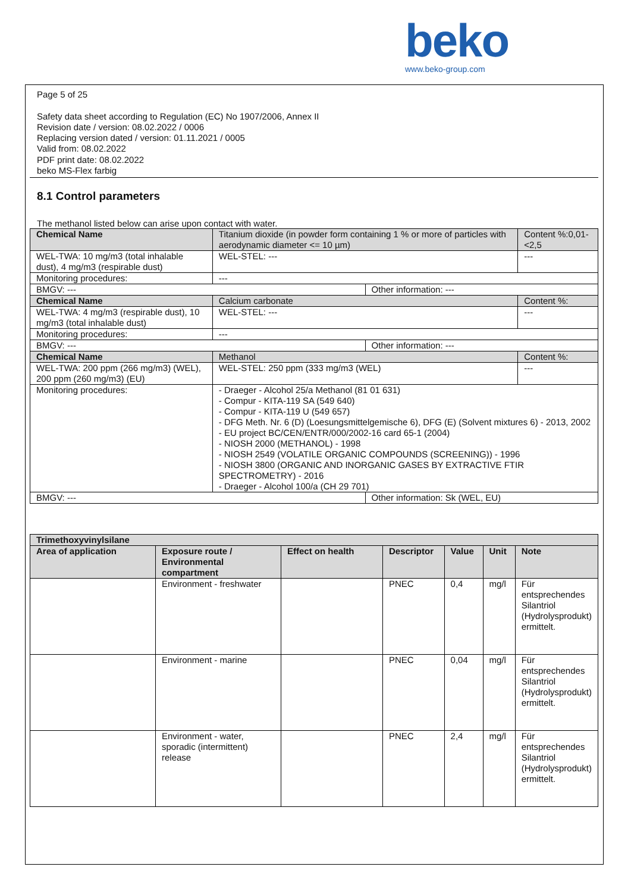beko
www.beko-group.com
Page 5 of 25
Safety data sheet according to Regulation (EC) No 1907/2006, Annex II
Revision date / version: 08.02.2022 / 0006
Replacing version dated / version: 01.11.2021 / 0005
Valid from: 08.02.2022
PDF print date: 08.02.2022
beko MS-Flex farbig
8.1 Control parameters
The methanol listed below can arise upon contact with water.
| Chemical Name | Titanium dioxide (in powder form containing 1 % or more of particles with aerodynamic diameter <= 10 µm) | | | Content %:0,01-<2,5 |
| WEL-TWA: 10 mg/m3 (total inhalable dust), 4 mg/m3 (respirable dust) | | WEL-STEL: --- | | --- |
| Monitoring procedures: | | --- | | |
| BMGV: --- | | | Other information: --- | |
| Chemical Name | Calcium carbonate | | | Content %: |
| WEL-TWA: 4 mg/m3 (respirable dust), 10 mg/m3 (total inhalable dust) | | WEL-STEL: --- | | --- |
| Monitoring procedures: | | --- | | |
| BMGV: --- | | | Other information: --- | |
| Chemical Name | Methanol | | | Content %: |
| WEL-TWA: 200 ppm (266 mg/m3) (WEL), 200 ppm (260 mg/m3) (EU) | | WEL-STEL: 250 ppm (333 mg/m3 (WEL) | | --- |
| Monitoring procedures: | | - Draeger - Alcohol 25/a Methanol (81 01 631) - Compur - KITA-119 SA (549 640) - Compur - KITA-119 U (549 657) - DFG Meth. Nr. 6 (D) (Loesungsmittelgemische 6), DFG (E) (Solvent mixtures 6) - 2013, 2002 - EU project BC/CEN/ENTR/000/2002-16 card 65-1 (2004) - NIOSH 2000 (METHANOL) - 1998 - NIOSH 2549 (VOLATILE ORGANIC COMPOUNDS (SCREENING)) - 1996 - NIOSH 3800 (ORGANIC AND INORGANIC GASES BY EXTRACTIVE FTIR SPECTROMETRY) - 2016 - Draeger - Alcohol 100/a (CH 29 701) | | |
| BMGV: --- | | | Other information: Sk (WEL, EU) | |
| Trimethoxyvinylsilane | | | | | | |
| --- | --- | --- | --- | --- | --- | --- |
| Area of application | Exposure route / Environmental compartment | Effect on health | Descriptor | Value | Unit | Note |
| | Environment - freshwater | | PNEC | 0,4 | mg/l | Für entsprechendes Silantriol (Hydrolysprodukt) ermittelt. |
| | Environment - marine | | PNEC | 0,04 | mg/l | Für entsprechendes Silantriol (Hydrolysprodukt) ermittelt. |
| | Environment - water, sporadic (intermittent) release | | PNEC | 2,4 | mg/l | Für entsprechendes Silantriol (Hydrolysprodukt) ermittelt. |